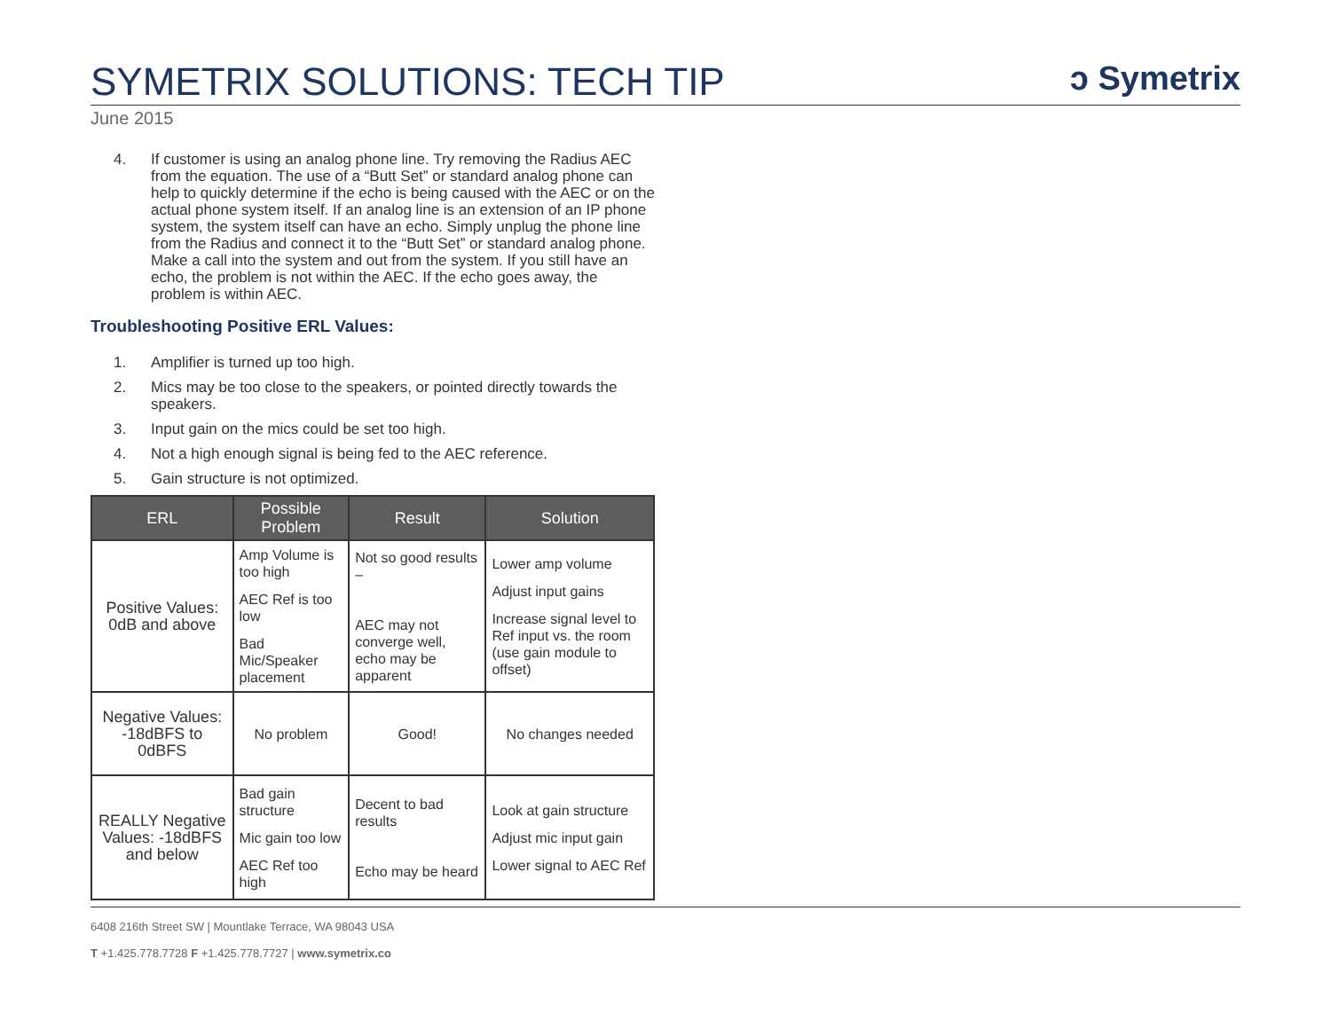SYMETRIX SOLUTIONS: TECH TIP
ↄ Symetrix
June 2015
4. If customer is using an analog phone line. Try removing the Radius AEC from the equation. The use of a “Butt Set” or standard analog phone can help to quickly determine if the echo is being caused with the AEC or on the actual phone system itself. If an analog line is an extension of an IP phone system, the system itself can have an echo. Simply unplug the phone line from the Radius and connect it to the “Butt Set” or standard analog phone. Make a call into the system and out from the system. If you still have an echo, the problem is not within the AEC. If the echo goes away, the problem is within AEC.
Troubleshooting Positive ERL Values:
1. Amplifier is turned up too high.
2. Mics may be too close to the speakers, or pointed directly towards the speakers.
3. Input gain on the mics could be set too high.
4. Not a high enough signal is being fed to the AEC reference.
5. Gain structure is not optimized.
| ERL | Possible Problem | Result | Solution |
| --- | --- | --- | --- |
| Positive Values: 0dB and above | Amp Volume is too high AEC Ref is too low Bad Mic/Speaker placement | Not so good results – AEC may not converge well, echo may be apparent | Lower amp volume Adjust input gains Increase signal level to Ref input vs. the room (use gain module to offset) |
| Negative Values: -18dBFS to 0dBFS | No problem | Good! | No changes needed |
| REALLY Negative Values: -18dBFS and below | Bad gain structure Mic gain too low AEC Ref too high | Decent to bad results Echo may be heard | Look at gain structure Adjust mic input gain Lower signal to AEC Ref |
6408 216th Street SW | Mountlake Terrace, WA 98043 USA
T +1.425.778.7728 F +1.425.778.7727 | www.symetrix.co